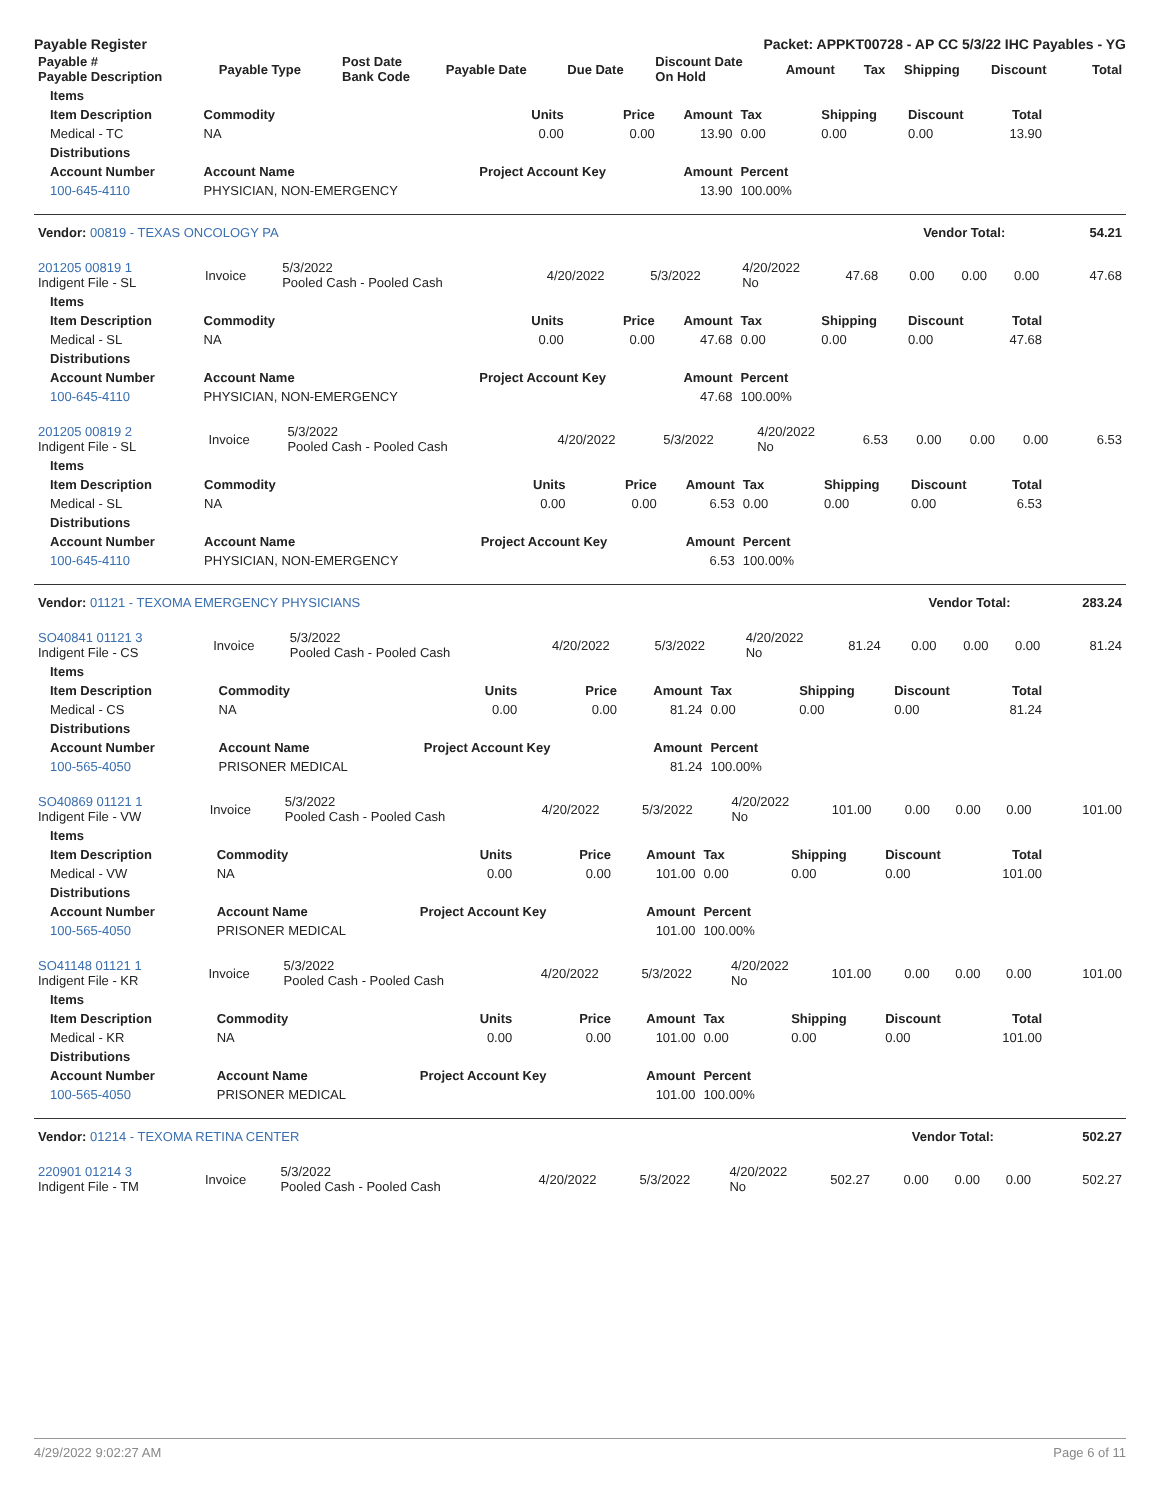Payable Register Packet: APPKT00728 - AP CC 5/3/22 IHC Payables - YG
| Payable # Payable Description | Payable Type | Post Date Bank Code | Payable Date | Due Date | Discount Date On Hold | Amount | Tax | Shipping | Discount | Total |
| --- | --- | --- | --- | --- | --- | --- | --- | --- | --- | --- |
| Items | | | | | | | | |
| --- | --- | --- | --- | --- | --- | --- | --- | --- |
| Item Description | Commodity | Units | Price | Amount | Tax | Shipping | Discount | Total |
| Medical - TC | NA | 0.00 | 0.00 | 13.90 | 0.00 | 0.00 | 0.00 | 13.90 |
| Distributions | | | | | | | | |
| Account Number | Account Name | Project Account Key | | Amount | Percent | | | |
| 100-645-4110 | PHYSICIAN, NON-EMERGENCY | | | 13.90 | 100.00% | | | |
| Vendor: 00819 - TEXAS ONCOLOGY PA | Vendor Total: | 54.21 |
| 201205 00819 1 Indigent File - SL | Invoice | 5/3/2022 Pooled Cash - Pooled Cash | 4/20/2022 | 5/3/2022 | 4/20/2022 No | 47.68 | 0.00 | 0.00 | 0.00 | 47.68 |
| Items | | | | | | | | |
| --- | --- | --- | --- | --- | --- | --- | --- | --- |
| Item Description | Commodity | Units | Price | Amount | Tax | Shipping | Discount | Total |
| Medical - SL | NA | 0.00 | 0.00 | 47.68 | 0.00 | 0.00 | 0.00 | 47.68 |
| Distributions | | | | | | | | |
| Account Number | Account Name | Project Account Key | | Amount | Percent | | | |
| 100-645-4110 | PHYSICIAN, NON-EMERGENCY | | | 47.68 | 100.00% | | | |
| 201205 00819 2 Indigent File - SL | Invoice | 5/3/2022 Pooled Cash - Pooled Cash | 4/20/2022 | 5/3/2022 | 4/20/2022 No | 6.53 | 0.00 | 0.00 | 0.00 | 6.53 |
| Items | | | | | | | | |
| --- | --- | --- | --- | --- | --- | --- | --- | --- |
| Item Description | Commodity | Units | Price | Amount | Tax | Shipping | Discount | Total |
| Medical - SL | NA | 0.00 | 0.00 | 6.53 | 0.00 | 0.00 | 0.00 | 6.53 |
| Distributions | | | | | | | | |
| Account Number | Account Name | Project Account Key | | Amount | Percent | | | |
| 100-645-4110 | PHYSICIAN, NON-EMERGENCY | | | 6.53 | 100.00% | | | |
| Vendor: 01121 - TEXOMA EMERGENCY PHYSICIANS | Vendor Total: | 283.24 |
| SO40841 01121 3 Indigent File - CS | Invoice | 5/3/2022 Pooled Cash - Pooled Cash | 4/20/2022 | 5/3/2022 | 4/20/2022 No | 81.24 | 0.00 | 0.00 | 0.00 | 81.24 |
| Items | | | | | | | | |
| --- | --- | --- | --- | --- | --- | --- | --- | --- |
| Item Description | Commodity | Units | Price | Amount | Tax | Shipping | Discount | Total |
| Medical - CS | NA | 0.00 | 0.00 | 81.24 | 0.00 | 0.00 | 0.00 | 81.24 |
| Distributions | | | | | | | | |
| Account Number | Account Name | Project Account Key | | Amount | Percent | | | |
| 100-565-4050 | PRISONER MEDICAL | | | 81.24 | 100.00% | | | |
| SO40869 01121 1 Indigent File - VW | Invoice | 5/3/2022 Pooled Cash - Pooled Cash | 4/20/2022 | 5/3/2022 | 4/20/2022 No | 101.00 | 0.00 | 0.00 | 0.00 | 101.00 |
| Items | | | | | | | | |
| --- | --- | --- | --- | --- | --- | --- | --- | --- |
| Item Description | Commodity | Units | Price | Amount | Tax | Shipping | Discount | Total |
| Medical - VW | NA | 0.00 | 0.00 | 101.00 | 0.00 | 0.00 | 0.00 | 101.00 |
| Distributions | | | | | | | | |
| Account Number | Account Name | Project Account Key | | Amount | Percent | | | |
| 100-565-4050 | PRISONER MEDICAL | | | 101.00 | 100.00% | | | |
| SO41148 01121 1 Indigent File - KR | Invoice | 5/3/2022 Pooled Cash - Pooled Cash | 4/20/2022 | 5/3/2022 | 4/20/2022 No | 101.00 | 0.00 | 0.00 | 0.00 | 101.00 |
| Items | | | | | | | | |
| --- | --- | --- | --- | --- | --- | --- | --- | --- |
| Item Description | Commodity | Units | Price | Amount | Tax | Shipping | Discount | Total |
| Medical - KR | NA | 0.00 | 0.00 | 101.00 | 0.00 | 0.00 | 0.00 | 101.00 |
| Distributions | | | | | | | | |
| Account Number | Account Name | Project Account Key | | Amount | Percent | | | |
| 100-565-4050 | PRISONER MEDICAL | | | 101.00 | 100.00% | | | |
| Vendor: 01214 - TEXOMA RETINA CENTER | Vendor Total: | 502.27 |
| 220901 01214 3 Indigent File - TM | Invoice | 5/3/2022 Pooled Cash - Pooled Cash | 4/20/2022 | 5/3/2022 | 4/20/2022 No | 502.27 | 0.00 | 0.00 | 0.00 | 502.27 |
4/29/2022 9:02:27 AM Page 6 of 11